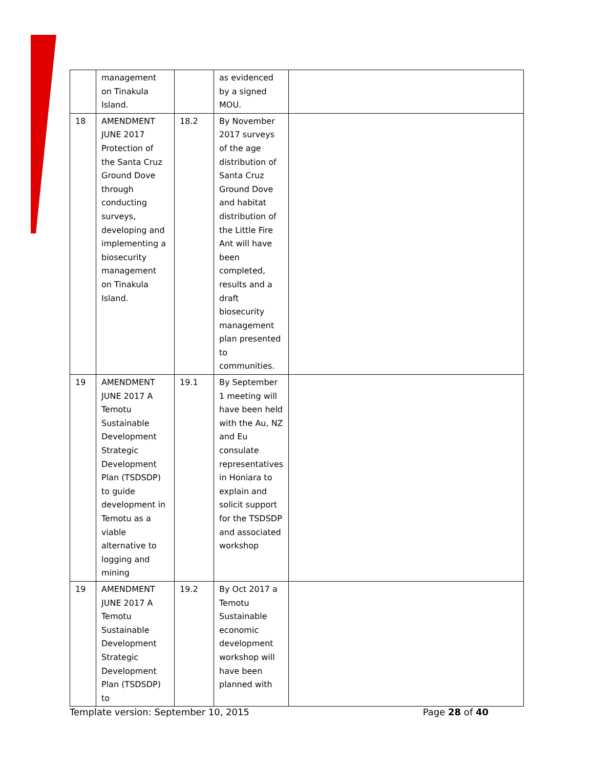| | management on Tinakula Island. | | as evidenced by a signed MOU. | |
| 18 | AMENDMENT JUNE 2017 Protection of the Santa Cruz Ground Dove through conducting surveys, developing and implementing a biosecurity management on Tinakula Island. | 18.2 | By November 2017 surveys of the age distribution of Santa Cruz Ground Dove and habitat distribution of the Little Fire Ant will have been completed, results and a draft biosecurity management plan presented to communities. | |
| 19 | AMENDMENT JUNE 2017 A Temotu Sustainable Development Strategic Development Plan (TSDSDP) to guide development in Temotu as a viable alternative to logging and mining | 19.1 | By September 1 meeting will have been held with the Au, NZ and Eu consulate representatives in Honiara to explain and solicit support for the TSDSDP and associated workshop | |
| 19 | AMENDMENT JUNE 2017 A Temotu Sustainable Development Strategic Development Plan (TSDSDP) to | 19.2 | By Oct 2017 a Temotu Sustainable economic development workshop will have been planned with | |
Template version: September 10, 2015 Page 28 of 40